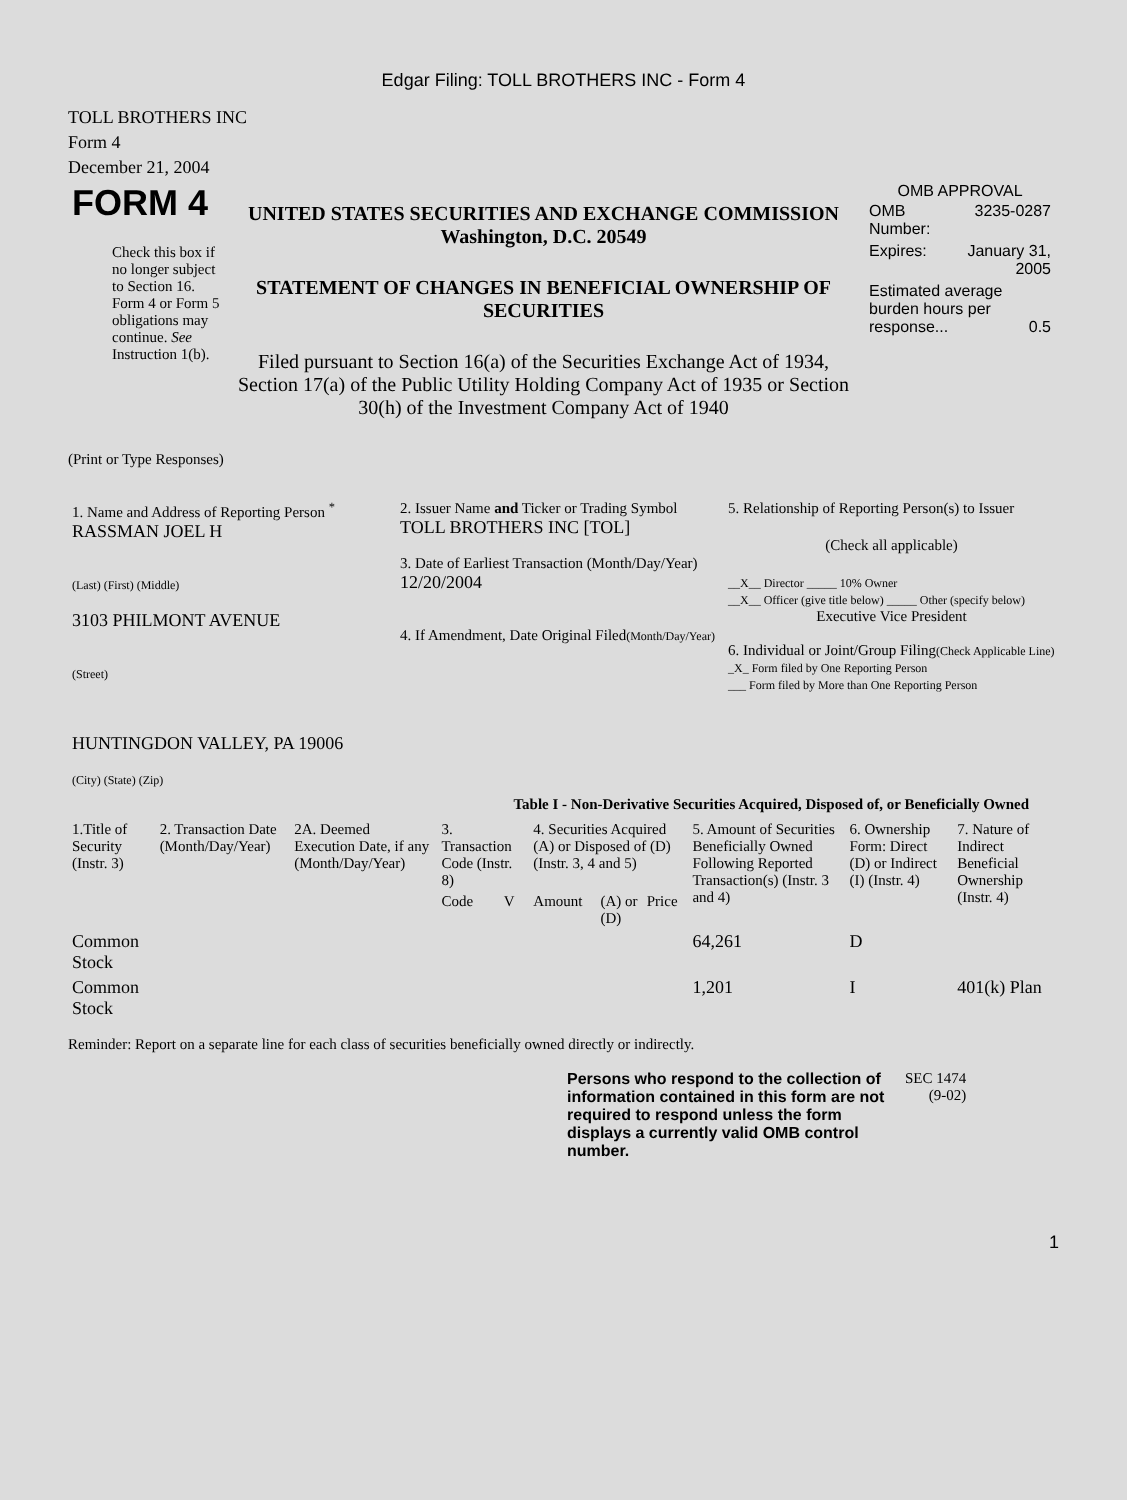Edgar Filing: TOLL BROTHERS INC - Form 4
TOLL BROTHERS INC
Form 4
December 21, 2004
| FORM 4 Check this box if no longer subject to Section 16. Form 4 or Form 5 obligations may continue. See Instruction 1(b). | UNITED STATES SECURITIES AND EXCHANGE COMMISSION Washington, D.C. 20549 STATEMENT OF CHANGES IN BENEFICIAL OWNERSHIP OF SECURITIES Filed pursuant to Section 16(a) of the Securities Exchange Act of 1934, Section 17(a) of the Public Utility Holding Company Act of 1935 or Section 30(h) of the Investment Company Act of 1940 | OMB APPROVAL / OMB Number: / 3235-0287 / / Expires: / January 31, 2005 / / Estimated average burden hours per response... 0.5 / / |
(Print or Type Responses)
| 1. Name and Address of Reporting Person <sup>*</sup> RASSMAN JOEL H (Last) (First) (Middle) 3103 PHILMONT AVENUE (Street) HUNTINGDON VALLEY, PA 19006 (City) (State) (Zip) | 2. Issuer Name and Ticker or Trading Symbol TOLL BROTHERS INC [TOL] 3. Date of Earliest Transaction (Month/Day/Year) 12/20/2004 4. If Amendment, Date Original Filed (Month/Day/Year) | 5. Relationship of Reporting Person(s) to Issuer (Check all applicable) __X__ Director _____ 10% Owner __X__ Officer (give title below) _____ Other (specify below) Executive Vice President 6. Individual or Joint/Group Filing (Check Applicable Line) _X_ Form filed by One Reporting Person ___ Form filed by More than One Reporting Person |
Table I - Non-Derivative Securities Acquired, Disposed of, or Beneficially Owned
| 1.Title of Security (Instr. 3) | 2. Transaction Date (Month/Day/Year) | 2A. Deemed Execution Date, if any (Month/Day/Year) | 3. Transaction Code (Instr. 8) | | 4. Securities Acquired (A) or Disposed of (D) (Instr. 3, 4 and 5) | | | 5. Amount of Securities Beneficially Owned Following Reported Transaction(s) (Instr. 3 and 4) | 6. Ownership Form: Direct (D) or Indirect (I) (Instr. 4) | 7. Nature of Indirect Beneficial Ownership (Instr. 4) |
| --- | --- | --- | --- | --- | --- | --- | --- | --- | --- | --- |
| | | | Code | V | Amount | (A) or (D) | Price | | | |
| Common Stock | | | | | | | | 64,261 | D | |
| Common Stock | | | | | | | | 1,201 | I | 401(k) Plan |
Reminder: Report on a separate line for each class of securities beneficially owned directly or indirectly.
| Persons who respond to the collection of information contained in this form are not required to respond unless the form displays a currently valid OMB control number. | SEC 1474 (9-02) |
1